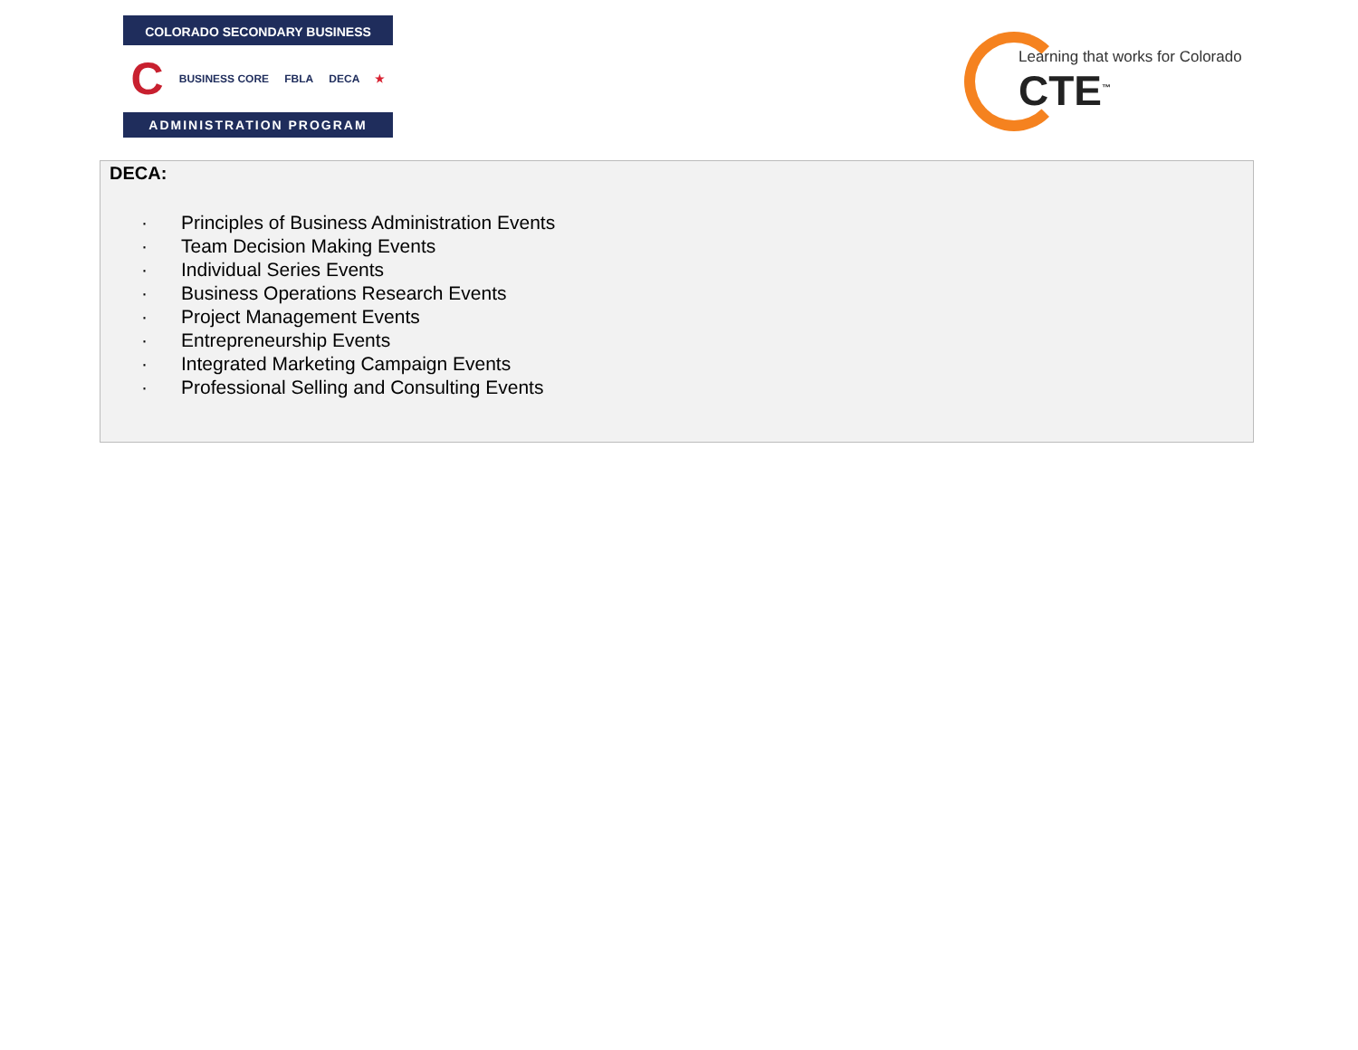COLORADO SECONDARY BUSINESS
C BUSINESS CORE FBLA DECA ★
ADMINISTRATION PROGRAM
Learning that works for Colorado
CTE<sup>™</sup>
DECA:
· Principles of Business Administration Events
· Team Decision Making Events
· Individual Series Events
· Business Operations Research Events
· Project Management Events
· Entrepreneurship Events
· Integrated Marketing Campaign Events
· Professional Selling and Consulting Events